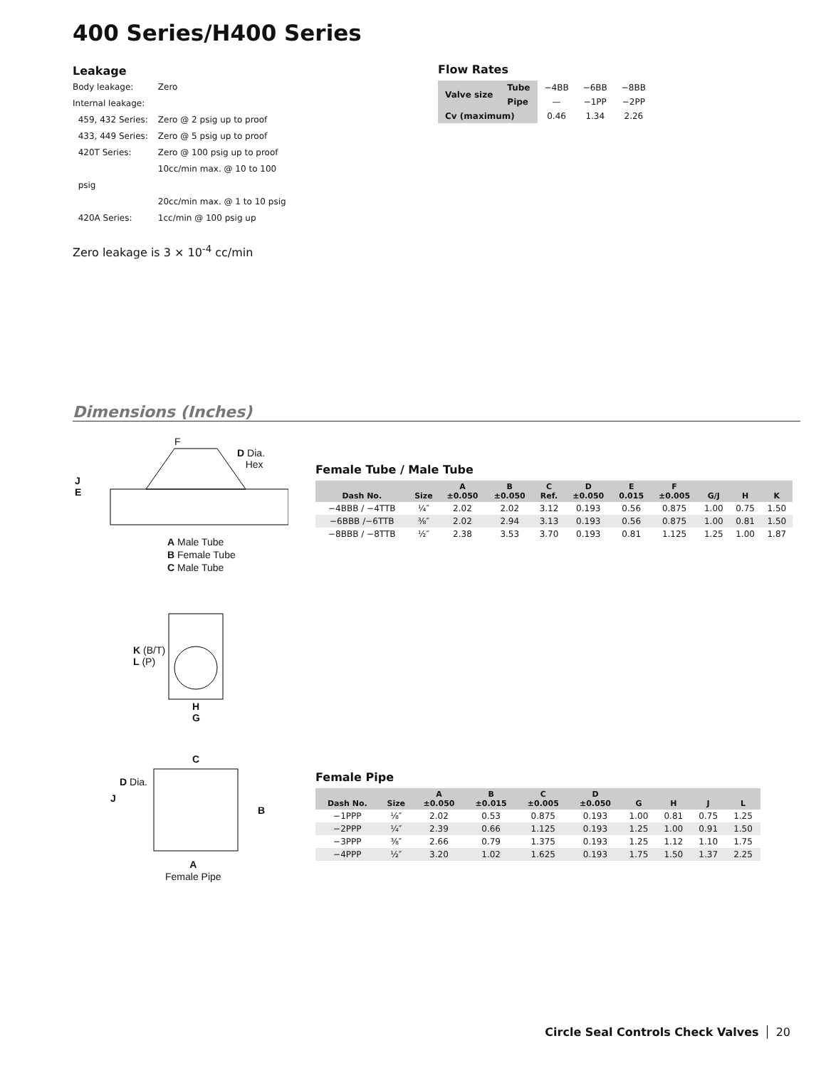400 Series/H400 Series
Leakage
| Body leakage: | Zero |
| Internal leakage: | |
| 459, 432 Series: | Zero @ 2 psig up to proof |
| 433, 449 Series: | Zero @ 5 psig up to proof |
| 420T Series: | Zero @ 100 psig up to proof 10cc/min max. @ 10 to 100 |
| psig | |
| | 20cc/min max. @ 1 to 10 psig |
| 420A Series: | 1cc/min @ 100 psig up |
Zero leakage is 3 × 10<sup>-4</sup> cc/min
Flow Rates
| Valve size | Tube | −4BB | −6BB | −8BB |
| | Pipe | — | −1PP | −2PP |
| Cv (maximum) | | 0.46 | 1.34 | 2.26 |
Dimensions (Inches)
F
D Dia.
Hex
J
E
A Male Tube
B Female Tube
C Male Tube
Female Tube / Male Tube
| Dash No. | Size | A ±0.050 | B ±0.050 | C Ref. | D ±0.050 | E 0.015 | F ±0.005 | G/J | H | K |
| --- | --- | --- | --- | --- | --- | --- | --- | --- | --- | --- |
| −4BBB / −4TTB | ¼″ | 2.02 | 2.02 | 3.12 | 0.193 | 0.56 | 0.875 | 1.00 | 0.75 | 1.50 |
| −6BBB /−6TTB | ⅜″ | 2.02 | 2.94 | 3.13 | 0.193 | 0.56 | 0.875 | 1.00 | 0.81 | 1.50 |
| −8BBB / −8TTB | ½″ | 2.38 | 3.53 | 3.70 | 0.193 | 0.81 | 1.125 | 1.25 | 1.00 | 1.87 |
K (B/T)
L (P)
H
G
C
D Dia.
J
B
A
Female Pipe
Female Pipe
| Dash No. | Size | A ±0.050 | B ±0.015 | C ±0.005 | D ±0.050 | G | H | J | L |
| --- | --- | --- | --- | --- | --- | --- | --- | --- | --- |
| −1PPP | ⅛″ | 2.02 | 0.53 | 0.875 | 0.193 | 1.00 | 0.81 | 0.75 | 1.25 |
| −2PPP | ¼″ | 2.39 | 0.66 | 1.125 | 0.193 | 1.25 | 1.00 | 0.91 | 1.50 |
| −3PPP | ⅜″ | 2.66 | 0.79 | 1.375 | 0.193 | 1.25 | 1.12 | 1.10 | 1.75 |
| −4PPP | ½″ | 3.20 | 1.02 | 1.625 | 0.193 | 1.75 | 1.50 | 1.37 | 2.25 |
Circle Seal Controls Check Valves 20